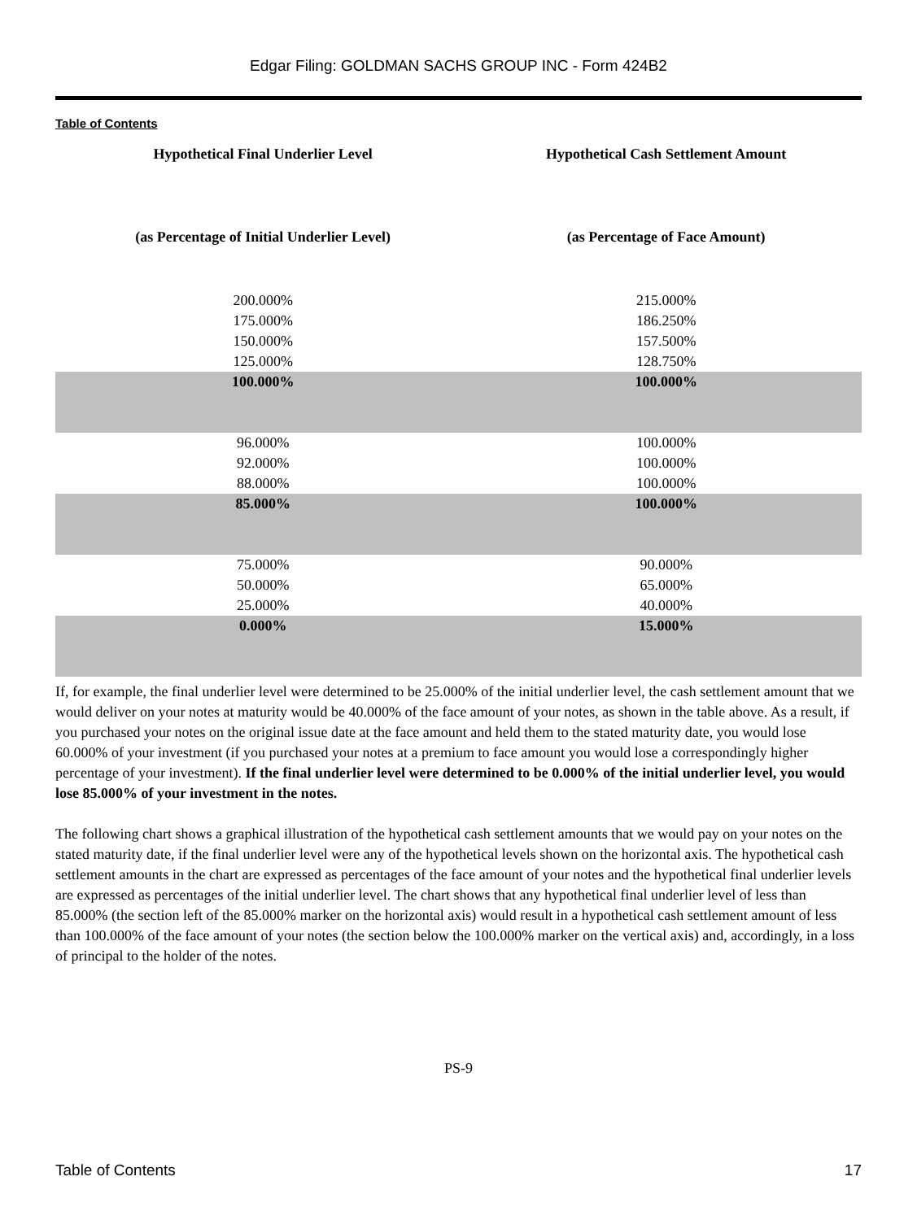Edgar Filing: GOLDMAN SACHS GROUP INC - Form 424B2
Table of Contents
| Hypothetical Final Underlier Level | Hypothetical Cash Settlement Amount |
| --- | --- |
| (as Percentage of Initial Underlier Level) | (as Percentage of Face Amount) |
| 200.000% | 215.000% |
| 175.000% | 186.250% |
| 150.000% | 157.500% |
| 125.000% | 128.750% |
| 100.000% | 100.000% |
| 96.000% | 100.000% |
| 92.000% | 100.000% |
| 88.000% | 100.000% |
| 85.000% | 100.000% |
| 75.000% | 90.000% |
| 50.000% | 65.000% |
| 25.000% | 40.000% |
| 0.000% | 15.000% |
If, for example, the final underlier level were determined to be 25.000% of the initial underlier level, the cash settlement amount that we would deliver on your notes at maturity would be 40.000% of the face amount of your notes, as shown in the table above. As a result, if you purchased your notes on the original issue date at the face amount and held them to the stated maturity date, you would lose 60.000% of your investment (if you purchased your notes at a premium to face amount you would lose a correspondingly higher percentage of your investment). If the final underlier level were determined to be 0.000% of the initial underlier level, you would lose 85.000% of your investment in the notes.
The following chart shows a graphical illustration of the hypothetical cash settlement amounts that we would pay on your notes on the stated maturity date, if the final underlier level were any of the hypothetical levels shown on the horizontal axis. The hypothetical cash settlement amounts in the chart are expressed as percentages of the face amount of your notes and the hypothetical final underlier levels are expressed as percentages of the initial underlier level. The chart shows that any hypothetical final underlier level of less than 85.000% (the section left of the 85.000% marker on the horizontal axis) would result in a hypothetical cash settlement amount of less than 100.000% of the face amount of your notes (the section below the 100.000% marker on the vertical axis) and, accordingly, in a loss of principal to the holder of the notes.
PS-9
Table of Contents 17